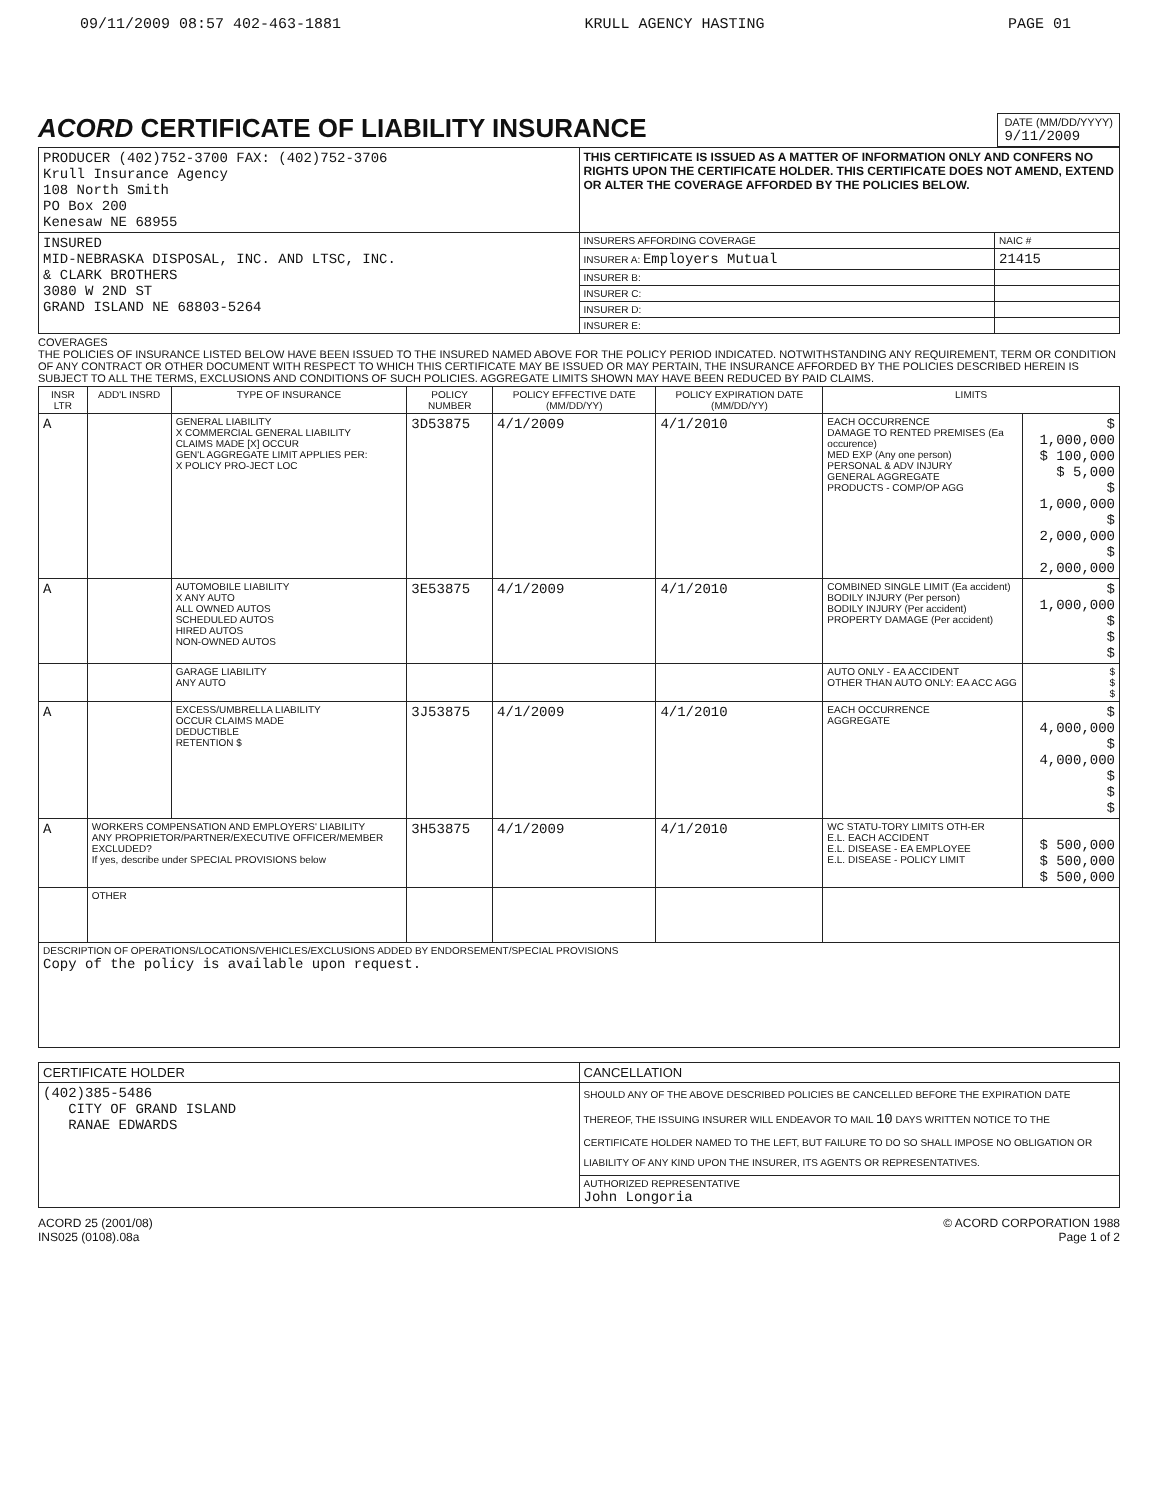09/11/2009 08:57 402-463-1881 KRULL AGENCY HASTING PAGE 01
ACORD CERTIFICATE OF LIABILITY INSURANCE
DATE (MM/DD/YYYY)
9/11/2009
| PRODUCER (402)752-3700 FAX: (402)752-3706 Krull Insurance Agency 108 North Smith PO Box 200 Kenesaw NE 68955 | THIS CERTIFICATE IS ISSUED AS A MATTER OF INFORMATION ONLY AND CONFERS NO RIGHTS UPON THE CERTIFICATE HOLDER. THIS CERTIFICATE DOES NOT AMEND, EXTEND OR ALTER THE COVERAGE AFFORDED BY THE POLICIES BELOW. | |
| INSURED MID-NEBRASKA DISPOSAL, INC. AND LTSC, INC. & CLARK BROTHERS 3080 W 2ND ST GRAND ISLAND NE 68803-5264 | INSURERS AFFORDING COVERAGE | NAIC # |
| | INSURER A: Employers Mutual | 21415 |
| | INSURER B: | |
| | INSURER C: | |
| | INSURER D: | |
| | INSURER E: | |
COVERAGES
THE POLICIES OF INSURANCE LISTED BELOW HAVE BEEN ISSUED TO THE INSURED NAMED ABOVE FOR THE POLICY PERIOD INDICATED. NOTWITHSTANDING ANY REQUIREMENT, TERM OR CONDITION OF ANY CONTRACT OR OTHER DOCUMENT WITH RESPECT TO WHICH THIS CERTIFICATE MAY BE ISSUED OR MAY PERTAIN, THE INSURANCE AFFORDED BY THE POLICIES DESCRIBED HEREIN IS SUBJECT TO ALL THE TERMS, EXCLUSIONS AND CONDITIONS OF SUCH POLICIES. AGGREGATE LIMITS SHOWN MAY HAVE BEEN REDUCED BY PAID CLAIMS.
| INSR LTR | ADD'L INSRD | TYPE OF INSURANCE | POLICY NUMBER | POLICY EFFECTIVE DATE (MM/DD/YY) | POLICY EXPIRATION DATE (MM/DD/YY) | LIMITS | |
| --- | --- | --- | --- | --- | --- | --- | --- |
| A | | GENERAL LIABILITY X COMMERCIAL GENERAL LIABILITY CLAIMS MADE [X] OCCUR GEN'L AGGREGATE LIMIT APPLIES PER: X POLICY PRO-JECT LOC | 3D53875 | 4/1/2009 | 4/1/2010 | EACH OCCURRENCE DAMAGE TO RENTED PREMISES (Ea occurence) MED EXP (Any one person) PERSONAL & ADV INJURY GENERAL AGGREGATE PRODUCTS - COMP/OP AGG | $ 1,000,000 $ 100,000 $ 5,000 $ 1,000,000 $ 2,000,000 $ 2,000,000 |
| A | | AUTOMOBILE LIABILITY X ANY AUTO ALL OWNED AUTOS SCHEDULED AUTOS HIRED AUTOS NON-OWNED AUTOS | 3E53875 | 4/1/2009 | 4/1/2010 | COMBINED SINGLE LIMIT (Ea accident) BODILY INJURY (Per person) BODILY INJURY (Per accident) PROPERTY DAMAGE (Per accident) | $ 1,000,000 $ $ $ |
| | | GARAGE LIABILITY ANY AUTO | | | | AUTO ONLY - EA ACCIDENT OTHER THAN AUTO ONLY: EA ACC AGG | $ $ $ |
| A | | EXCESS/UMBRELLA LIABILITY OCCUR CLAIMS MADE DEDUCTIBLE RETENTION $ | 3J53875 | 4/1/2009 | 4/1/2010 | EACH OCCURRENCE AGGREGATE | $ 4,000,000 $ 4,000,000 $ $ $ |
| A | WORKERS COMPENSATION AND EMPLOYERS' LIABILITY ANY PROPRIETOR/PARTNER/EXECUTIVE OFFICER/MEMBER EXCLUDED? If yes, describe under SPECIAL PROVISIONS below | | 3H53875 | 4/1/2009 | 4/1/2010 | WC STATU-TORY LIMITS OTH-ER E.L. EACH ACCIDENT E.L. DISEASE - EA EMPLOYEE E.L. DISEASE - POLICY LIMIT | $ 500,000 $ 500,000 $ 500,000 |
| | OTHER | | | | | | |
| DESCRIPTION OF OPERATIONS/LOCATIONS/VEHICLES/EXCLUSIONS ADDED BY ENDORSEMENT/SPECIAL PROVISIONS Copy of the policy is available upon request. | | | | | | | |
| CERTIFICATE HOLDER | CANCELLATION |
| --- | --- |
| (402)385-5486 CITY OF GRAND ISLAND RANAE EDWARDS | SHOULD ANY OF THE ABOVE DESCRIBED POLICIES BE CANCELLED BEFORE THE EXPIRATION DATE THEREOF, THE ISSUING INSURER WILL ENDEAVOR TO MAIL 10 DAYS WRITTEN NOTICE TO THE CERTIFICATE HOLDER NAMED TO THE LEFT, BUT FAILURE TO DO SO SHALL IMPOSE NO OBLIGATION OR LIABILITY OF ANY KIND UPON THE INSURER, ITS AGENTS OR REPRESENTATIVES. |
| | AUTHORIZED REPRESENTATIVE John Longoria |
ACORD 25 (2001/08)
INS025 (0108).08a © ACORD CORPORATION 1988
Page 1 of 2